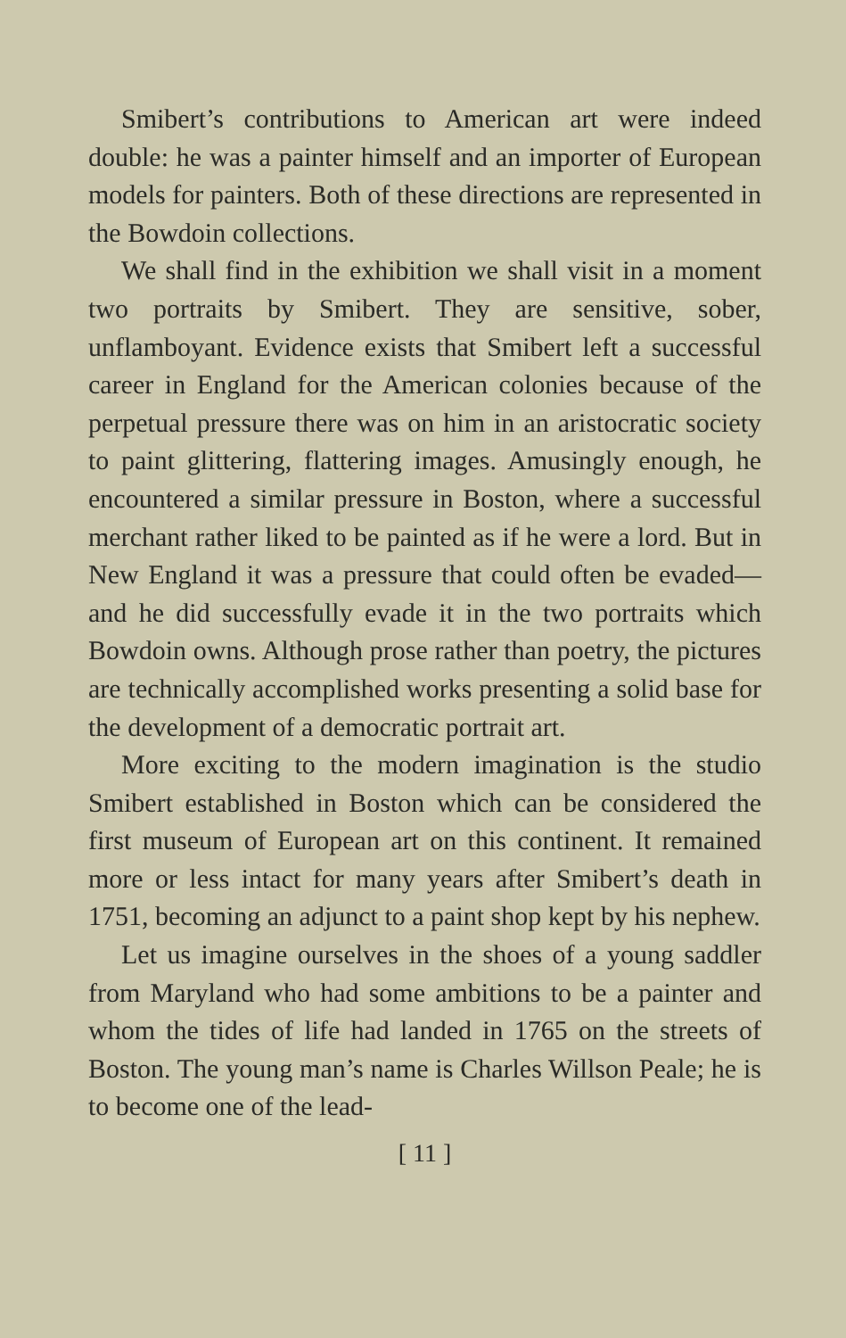Smibert’s contributions to American art were indeed double: he was a painter himself and an importer of European models for painters. Both of these directions are represented in the Bowdoin collections.
We shall find in the exhibition we shall visit in a moment two portraits by Smibert. They are sensitive, sober, unflamboyant. Evidence exists that Smibert left a successful career in England for the American colonies because of the perpetual pressure there was on him in an aristocratic society to paint glittering, flattering images. Amusingly enough, he encountered a similar pressure in Boston, where a successful merchant rather liked to be painted as if he were a lord. But in New England it was a pressure that could often be evaded—and he did successfully evade it in the two portraits which Bowdoin owns. Although prose rather than poetry, the pictures are technically accomplished works presenting a solid base for the development of a democratic portrait art.
More exciting to the modern imagination is the studio Smibert established in Boston which can be considered the first museum of European art on this continent. It remained more or less intact for many years after Smibert’s death in 1751, becoming an adjunct to a paint shop kept by his nephew.
Let us imagine ourselves in the shoes of a young saddler from Maryland who had some ambitions to be a painter and whom the tides of life had landed in 1765 on the streets of Boston. The young man’s name is Charles Willson Peale; he is to become one of the lead-
[ 11 ]